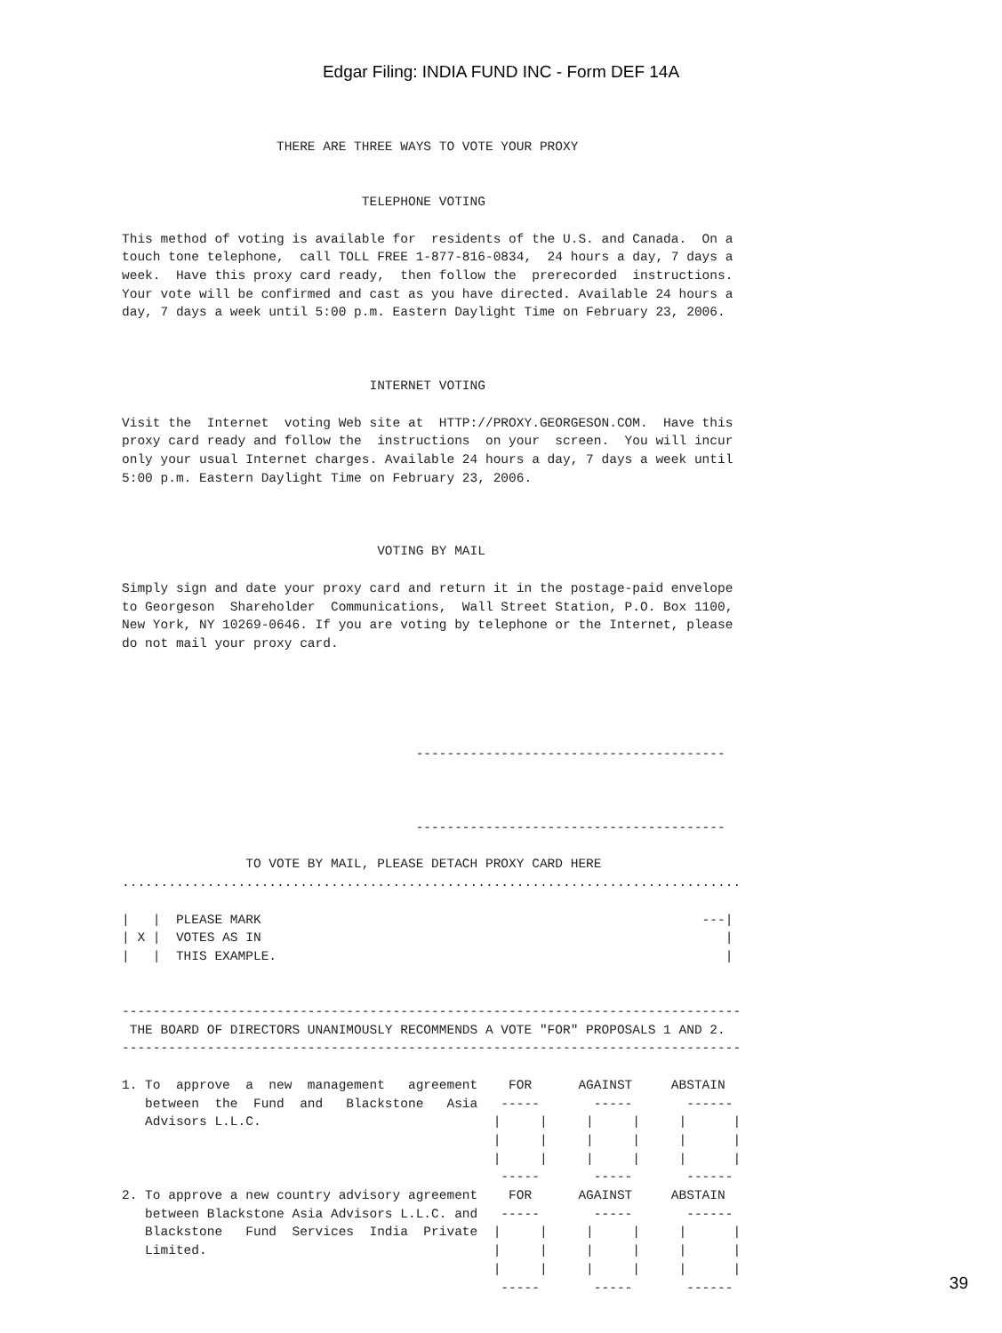Edgar Filing: INDIA FUND INC - Form DEF 14A
                    THERE ARE THREE WAYS TO VOTE YOUR PROXY


                               TELEPHONE VOTING

This method of voting is available for  residents of the U.S. and Canada.  On a
touch tone telephone,  call TOLL FREE 1-877-816-0834,  24 hours a day, 7 days a
week.  Have this proxy card ready,  then follow the  prerecorded  instructions.
Your vote will be confirmed and cast as you have directed. Available 24 hours a
day, 7 days a week until 5:00 p.m. Eastern Daylight Time on February 23, 2006.



                                INTERNET VOTING

Visit the  Internet  voting Web site at  HTTP://PROXY.GEORGESON.COM.  Have this
proxy card ready and follow the  instructions  on your  screen.  You will incur
only your usual Internet charges. Available 24 hours a day, 7 days a week until
5:00 p.m. Eastern Daylight Time on February 23, 2006.



                                 VOTING BY MAIL

Simply sign and date your proxy card and return it in the postage-paid envelope
to Georgeson  Shareholder  Communications,  Wall Street Station, P.O. Box 1100,
New York, NY 10269-0646. If you are voting by telephone or the Internet, please
do not mail your proxy card.





                                      ----------------------------------------



                                      ----------------------------------------

                TO VOTE BY MAIL, PLEASE DETACH PROXY CARD HERE
................................................................................

|   |  PLEASE MARK                                                         ---|
| X |  VOTES AS IN                                                            |
|   |  THIS EXAMPLE.                                                          |


--------------------------------------------------------------------------------
 THE BOARD OF DIRECTORS UNANIMOUSLY RECOMMENDS A VOTE "FOR" PROPOSALS 1 AND 2.
--------------------------------------------------------------------------------

1. To  approve  a  new  management   agreement    FOR      AGAINST     ABSTAIN
   between  the  Fund  and   Blackstone   Asia   -----       -----       ------
   Advisors L.L.C.                              |     |     |     |     |      |
                                                |     |     |     |     |      |
                                                |     |     |     |     |      |
                                                 -----       -----       ------
2. To approve a new country advisory agreement    FOR      AGAINST     ABSTAIN
   between Blackstone Asia Advisors L.L.C. and   -----       -----       ------
   Blackstone   Fund  Services  India  Private  |     |     |     |     |      |
   Limited.                                     |     |     |     |     |      |
                                                |     |     |     |     |      |
                                                 -----       -----       ------
39